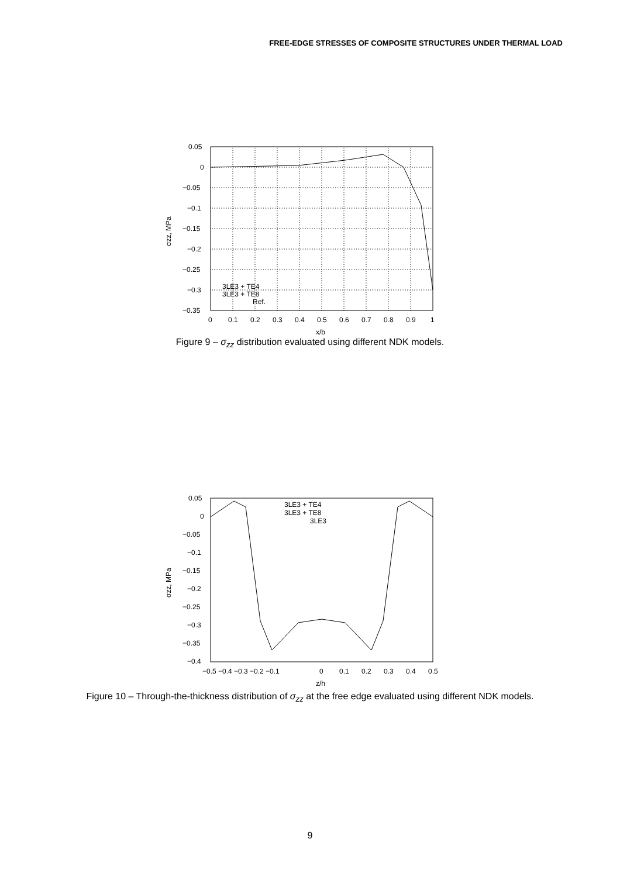FREE-EDGE STRESSES OF COMPOSITE STRUCTURES UNDER THERMAL LOAD
0.05
0
−0.05
−0.1
−0.15
−0.2
−0.25
−0.3
−0.35
0
0.1
0.2
0.3
0.4
0.5
0.6
0.7
0.8
0.9
1
x/b
σzz, MPa
3LE3 + TE4
3LE3 + TE8
Ref.
Figure 9 – σ<sub>zz</sub> distribution evaluated using different NDK models.
0.05
0
−0.05
−0.1
−0.15
−0.2
−0.25
−0.3
−0.35
−0.4
−0.5 −0.4 −0.3 −0.2 −0.1
0
0.1
0.2
0.3
0.4
0.5
z/h
σzz, MPa
3LE3 + TE4
3LE3 + TE8
3LE3
Figure 10 – Through-the-thickness distribution of σ<sub>zz</sub> at the free edge evaluated using different NDK models.
9